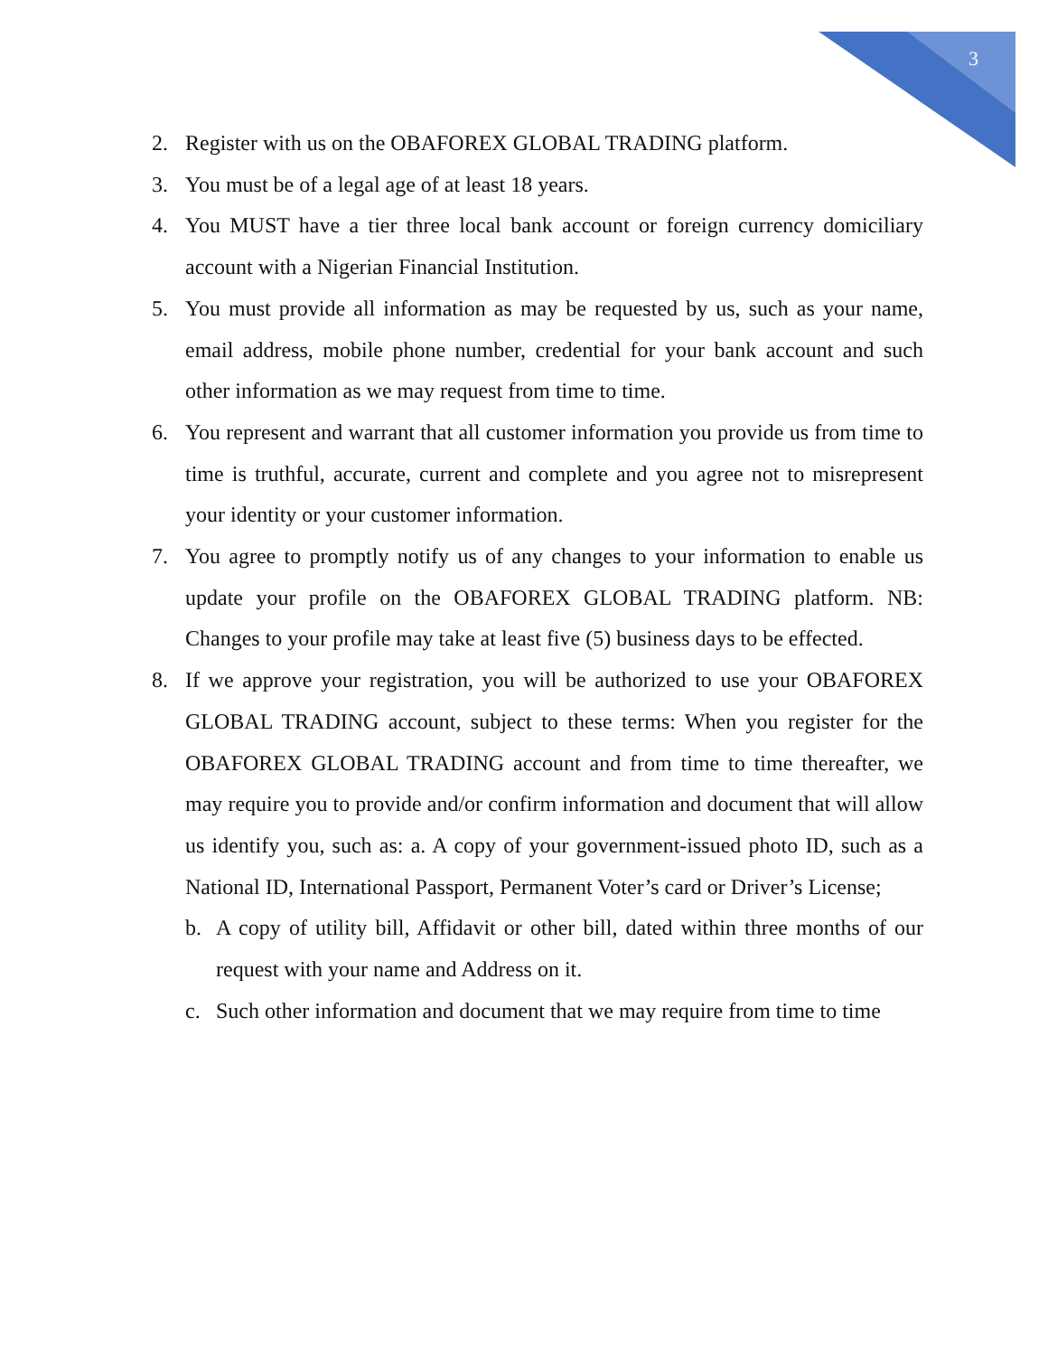3
2. Register with us on the OBAFOREX GLOBAL TRADING platform.
3. You must be of a legal age of at least 18 years.
4. You MUST have a tier three local bank account or foreign currency domiciliary account with a Nigerian Financial Institution.
5. You must provide all information as may be requested by us, such as your name, email address, mobile phone number, credential for your bank account and such other information as we may request from time to time.
6. You represent and warrant that all customer information you provide us from time to time is truthful, accurate, current and complete and you agree not to misrepresent your identity or your customer information.
7. You agree to promptly notify us of any changes to your information to enable us update your profile on the OBAFOREX GLOBAL TRADING platform. NB: Changes to your profile may take at least five (5) business days to be effected.
8. If we approve your registration, you will be authorized to use your OBAFOREX GLOBAL TRADING account, subject to these terms: When you register for the OBAFOREX GLOBAL TRADING account and from time to time thereafter, we may require you to provide and/or confirm information and document that will allow us identify you, such as: a. A copy of your government-issued photo ID, such as a National ID, International Passport, Permanent Voter’s card or Driver’s License;
b. A copy of utility bill, Affidavit or other bill, dated within three months of our request with your name and Address on it.
c. Such other information and document that we may require from time to time